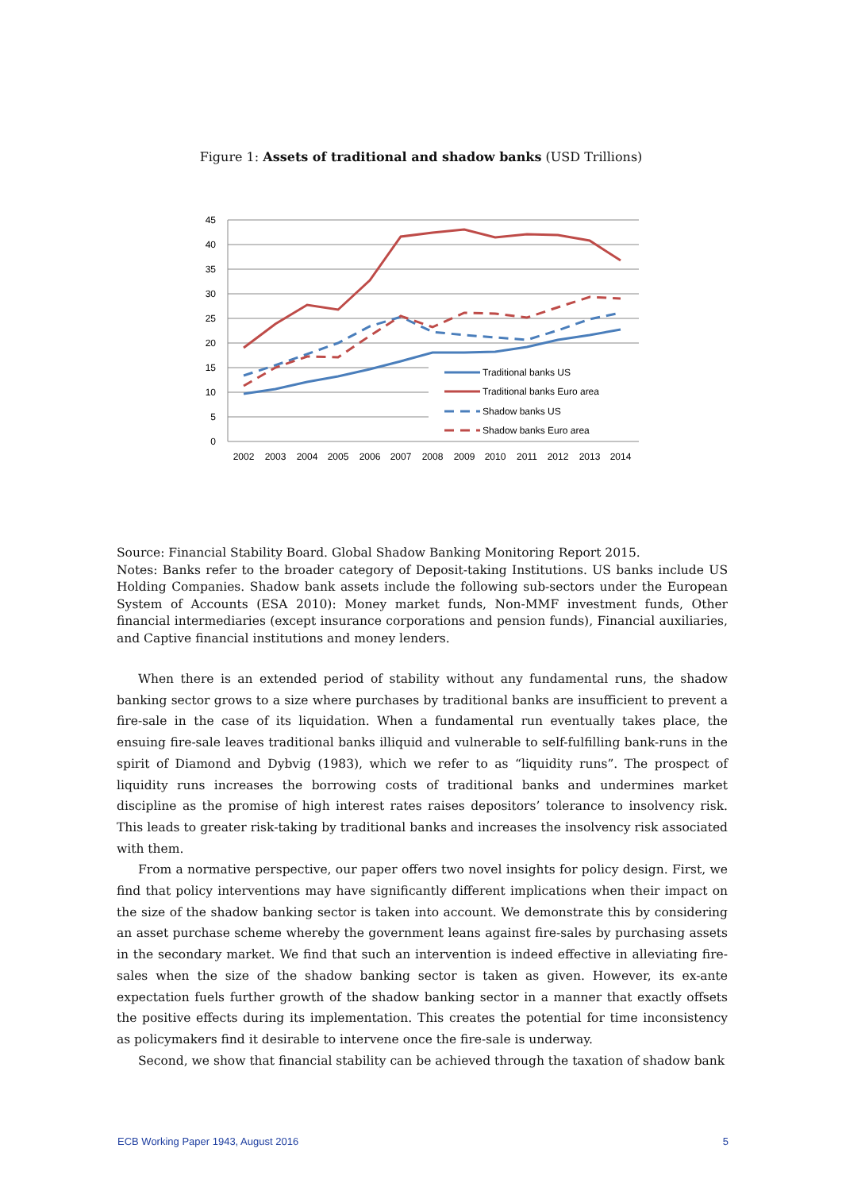Figure 1: Assets of traditional and shadow banks (USD Trillions)
45
40
35
30
25
20
15
10
5
0
2002
2003
2004
2005
2006
2007
2008
2009
2010
2011
2012
2013
2014
Traditional banks US
Traditional banks Euro area
Shadow banks US
Shadow banks Euro area
Source: Financial Stability Board. Global Shadow Banking Monitoring Report 2015.
Notes: Banks refer to the broader category of Deposit-taking Institutions. US banks include US Holding Companies. Shadow bank assets include the following sub-sectors under the European System of Accounts (ESA 2010): Money market funds, Non-MMF investment funds, Other financial intermediaries (except insurance corporations and pension funds), Financial auxiliaries, and Captive financial institutions and money lenders.
When there is an extended period of stability without any fundamental runs, the shadow banking sector grows to a size where purchases by traditional banks are insufficient to prevent a fire-sale in the case of its liquidation. When a fundamental run eventually takes place, the ensuing fire-sale leaves traditional banks illiquid and vulnerable to self-fulfilling bank-runs in the spirit of Diamond and Dybvig (1983), which we refer to as “liquidity runs”. The prospect of liquidity runs increases the borrowing costs of traditional banks and undermines market discipline as the promise of high interest rates raises depositors’ tolerance to insolvency risk. This leads to greater risk-taking by traditional banks and increases the insolvency risk associated with them.
From a normative perspective, our paper offers two novel insights for policy design. First, we find that policy interventions may have significantly different implications when their impact on the size of the shadow banking sector is taken into account. We demonstrate this by considering an asset purchase scheme whereby the government leans against fire-sales by purchasing assets in the secondary market. We find that such an intervention is indeed effective in alleviating fire-sales when the size of the shadow banking sector is taken as given. However, its ex-ante expectation fuels further growth of the shadow banking sector in a manner that exactly offsets the positive effects during its implementation. This creates the potential for time inconsistency as policymakers find it desirable to intervene once the fire-sale is underway.
Second, we show that financial stability can be achieved through the taxation of shadow bank
ECB Working Paper 1943, August 2016 5